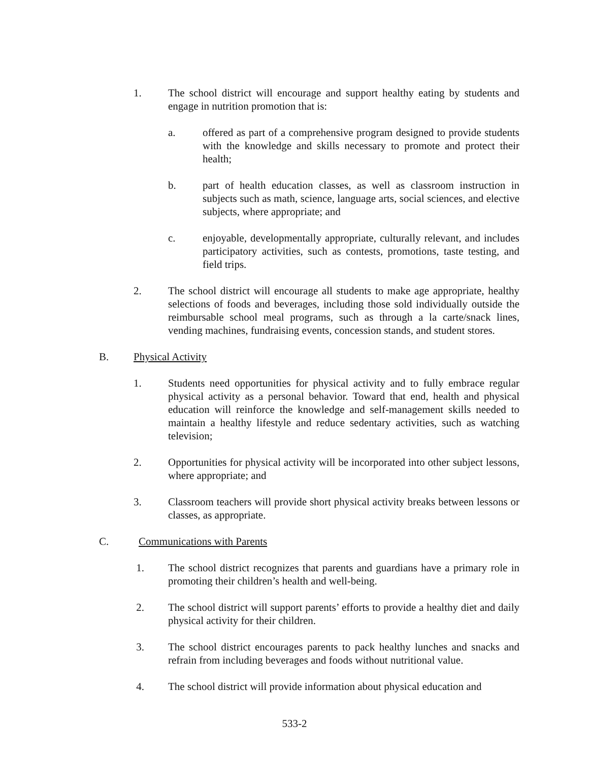1. The school district will encourage and support healthy eating by students and engage in nutrition promotion that is:
a. offered as part of a comprehensive program designed to provide students with the knowledge and skills necessary to promote and protect their health;
b. part of health education classes, as well as classroom instruction in subjects such as math, science, language arts, social sciences, and elective subjects, where appropriate; and
c. enjoyable, developmentally appropriate, culturally relevant, and includes participatory activities, such as contests, promotions, taste testing, and field trips.
2. The school district will encourage all students to make age appropriate, healthy selections of foods and beverages, including those sold individually outside the reimbursable school meal programs, such as through a la carte/snack lines, vending machines, fundraising events, concession stands, and student stores.
B. Physical Activity
1. Students need opportunities for physical activity and to fully embrace regular physical activity as a personal behavior. Toward that end, health and physical education will reinforce the knowledge and self-management skills needed to maintain a healthy lifestyle and reduce sedentary activities, such as watching television;
2. Opportunities for physical activity will be incorporated into other subject lessons, where appropriate; and
3. Classroom teachers will provide short physical activity breaks between lessons or classes, as appropriate.
C. Communications with Parents
1. The school district recognizes that parents and guardians have a primary role in promoting their children’s health and well-being.
2. The school district will support parents’ efforts to provide a healthy diet and daily physical activity for their children.
3. The school district encourages parents to pack healthy lunches and snacks and refrain from including beverages and foods without nutritional value.
4. The school district will provide information about physical education and
533-2